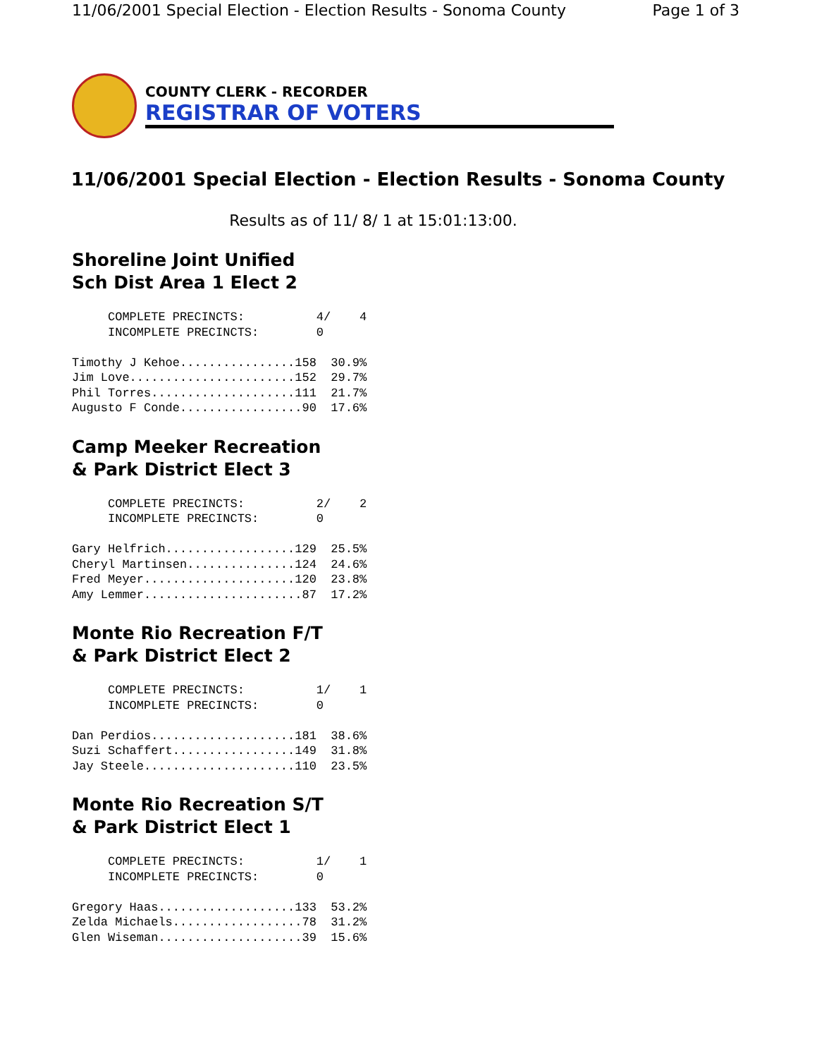11/06/2001 Special Election - Election Results - Sonoma County Page 1 of 3
COUNTY CLERK - RECORDER
REGISTRAR OF VOTERS
11/06/2001 Special Election - Election Results - Sonoma County
Results as of 11/ 8/ 1 at 15:01:13:00.
Shoreline Joint Unified
Sch Dist Area 1 Elect 2
     COMPLETE PRECINCTS:          4/    4
     INCOMPLETE PRECINCTS:        0

Timothy J Kehoe................158  30.9%
Jim Love.......................152  29.7%
Phil Torres....................111  21.7%
Augusto F Conde.................90  17.6%
Camp Meeker Recreation
& Park District Elect 3
     COMPLETE PRECINCTS:          2/    2
     INCOMPLETE PRECINCTS:        0

Gary Helfrich..................129  25.5%
Cheryl Martinsen...............124  24.6%
Fred Meyer.....................120  23.8%
Amy Lemmer......................87  17.2%
Monte Rio Recreation F/T
& Park District Elect 2
     COMPLETE PRECINCTS:          1/    1
     INCOMPLETE PRECINCTS:        0

Dan Perdios....................181  38.6%
Suzi Schaffert.................149  31.8%
Jay Steele.....................110  23.5%
Monte Rio Recreation S/T
& Park District Elect 1
     COMPLETE PRECINCTS:          1/    1
     INCOMPLETE PRECINCTS:        0

Gregory Haas...................133  53.2%
Zelda Michaels..................78  31.2%
Glen Wiseman....................39  15.6%